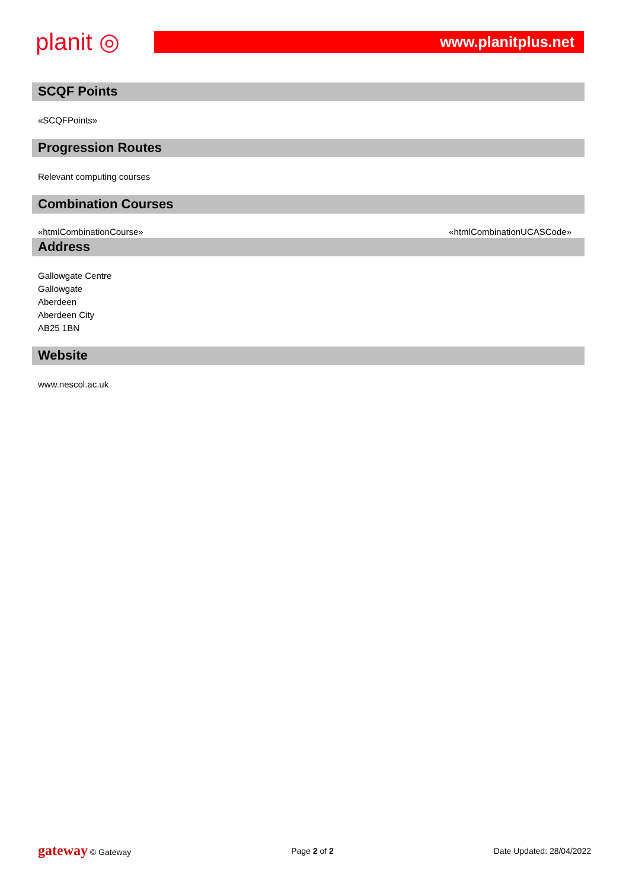planit ◎
www.planitplus.net
SCQF Points
«SCQFPoints»
Progression Routes
Relevant computing courses
Combination Courses
«htmlCombinationCourse» «htmlCombinationUCASCode»
Address
Gallowgate Centre
Gallowgate
Aberdeen
Aberdeen City
AB25 1BN
Website
www.nescol.ac.uk
gateway © Gateway Page 2 of 2 Date Updated: 28/04/2022